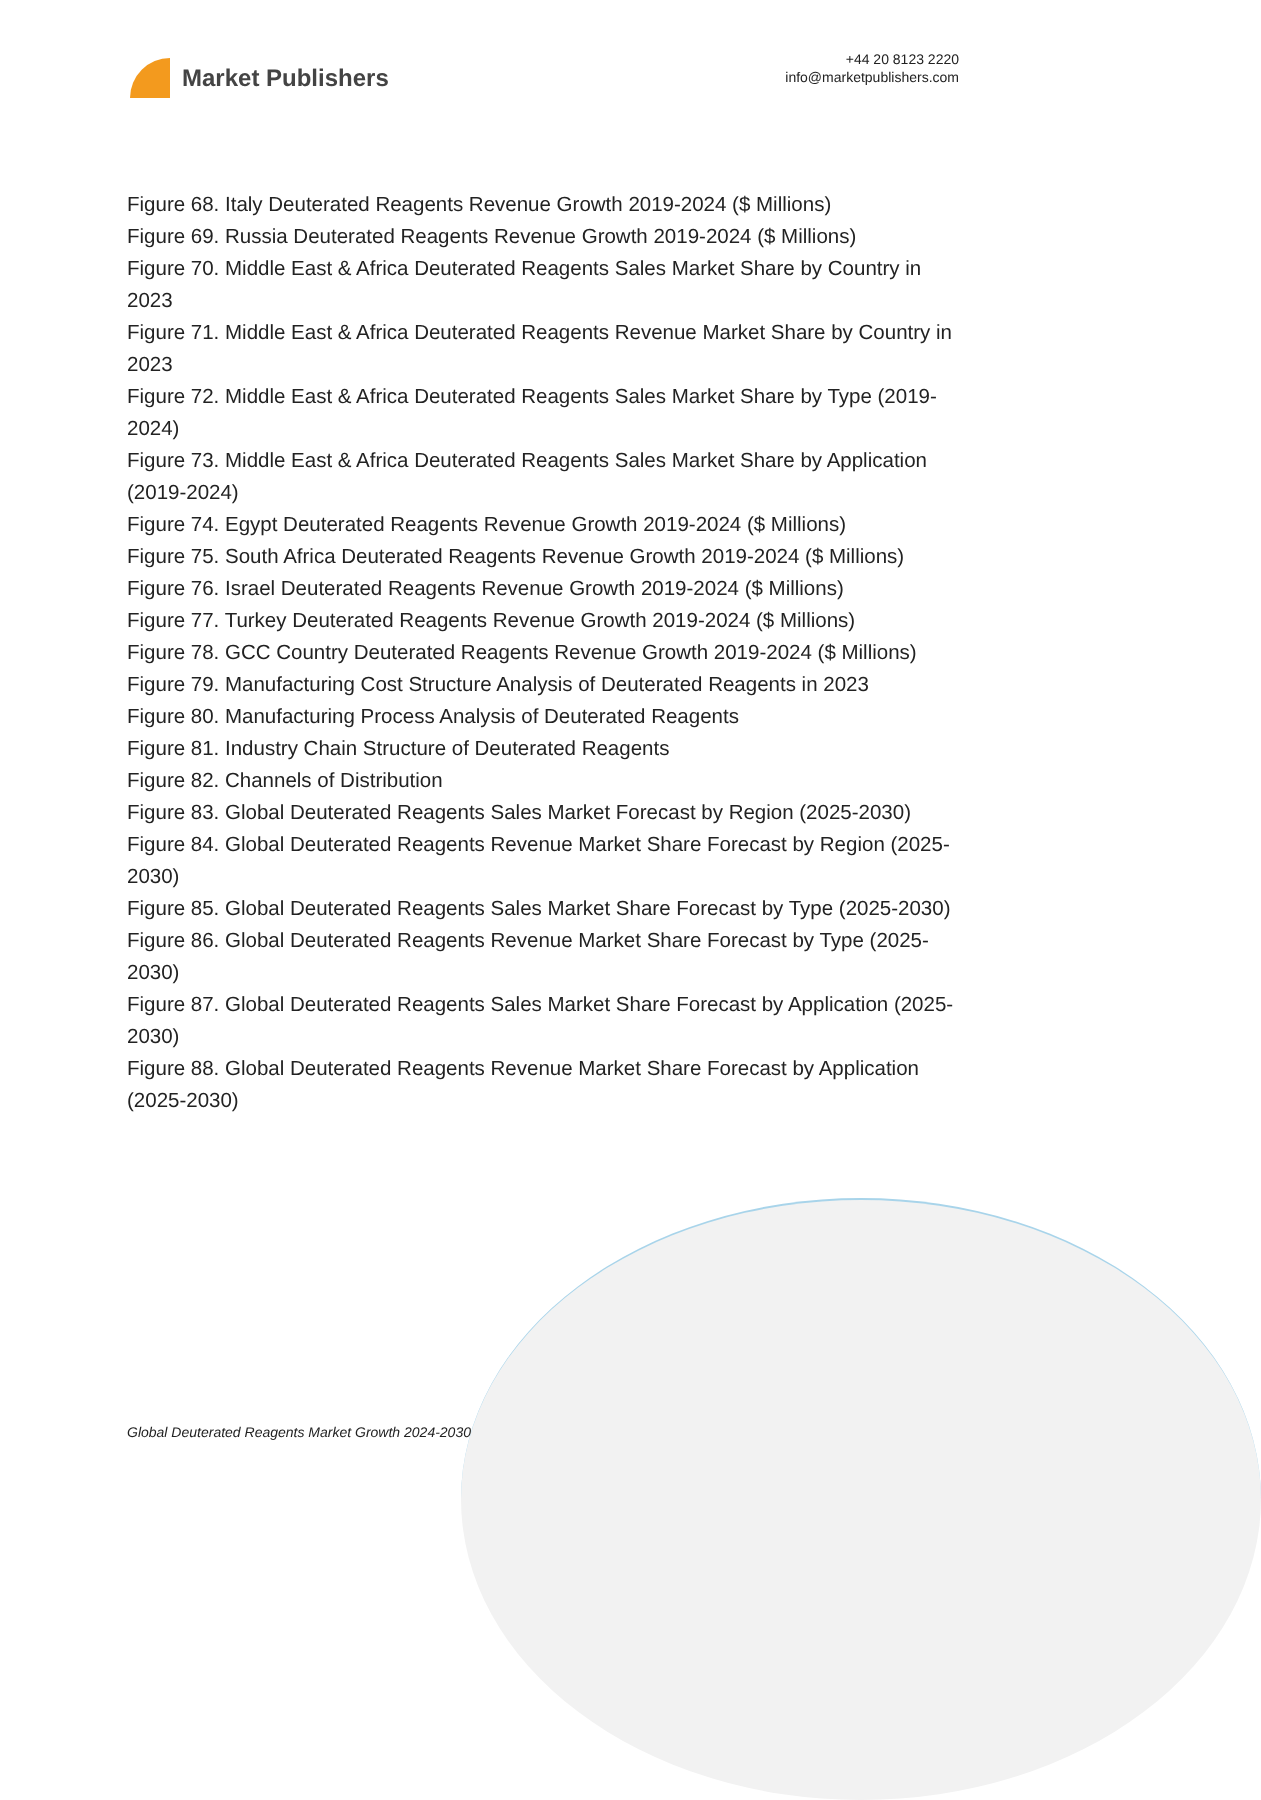Market Publishers
+44 20 8123 2220
info@marketpublishers.com
Figure 68. Italy Deuterated Reagents Revenue Growth 2019-2024 ($ Millions)
Figure 69. Russia Deuterated Reagents Revenue Growth 2019-2024 ($ Millions)
Figure 70. Middle East & Africa Deuterated Reagents Sales Market Share by Country in 2023
Figure 71. Middle East & Africa Deuterated Reagents Revenue Market Share by Country in 2023
Figure 72. Middle East & Africa Deuterated Reagents Sales Market Share by Type (2019-2024)
Figure 73. Middle East & Africa Deuterated Reagents Sales Market Share by Application (2019-2024)
Figure 74. Egypt Deuterated Reagents Revenue Growth 2019-2024 ($ Millions)
Figure 75. South Africa Deuterated Reagents Revenue Growth 2019-2024 ($ Millions)
Figure 76. Israel Deuterated Reagents Revenue Growth 2019-2024 ($ Millions)
Figure 77. Turkey Deuterated Reagents Revenue Growth 2019-2024 ($ Millions)
Figure 78. GCC Country Deuterated Reagents Revenue Growth 2019-2024 ($ Millions)
Figure 79. Manufacturing Cost Structure Analysis of Deuterated Reagents in 2023
Figure 80. Manufacturing Process Analysis of Deuterated Reagents
Figure 81. Industry Chain Structure of Deuterated Reagents
Figure 82. Channels of Distribution
Figure 83. Global Deuterated Reagents Sales Market Forecast by Region (2025-2030)
Figure 84. Global Deuterated Reagents Revenue Market Share Forecast by Region (2025-2030)
Figure 85. Global Deuterated Reagents Sales Market Share Forecast by Type (2025-2030)
Figure 86. Global Deuterated Reagents Revenue Market Share Forecast by Type (2025-2030)
Figure 87. Global Deuterated Reagents Sales Market Share Forecast by Application (2025-2030)
Figure 88. Global Deuterated Reagents Revenue Market Share Forecast by Application (2025-2030)
Global Deuterated Reagents Market Growth 2024-2030